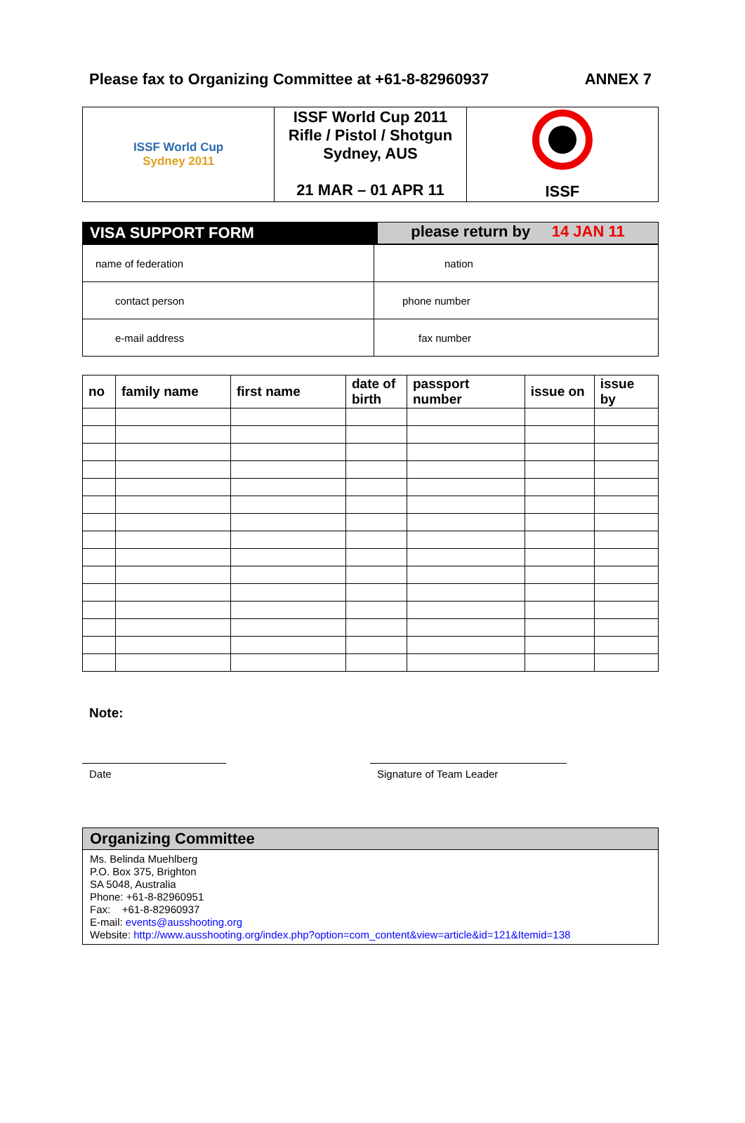Please fax to Organizing Committee at +61-8-82960937 ANNEX 7
| ISSF World Cup Sydney 2011 | ISSF World Cup 2011 Rifle / Pistol / Shotgun Sydney, AUS 21 MAR – 01 APR 11 | ISSF |
VISA SUPPORT FORM please return by 14 JAN 11
| name of federation | nation |
| contact person | phone number |
| e-mail address | fax number |
| no | family name | first name | date of birth | passport number | issue on | issue by |
| --- | --- | --- | --- | --- | --- | --- |
Note:
Date Signature of Team Leader
Organizing Committee
Ms. Belinda Muehlberg
P.O. Box 375, Brighton
SA 5048, Australia
Phone: +61-8-82960951
Fax: +61-8-82960937
E-mail: events@ausshooting.org
Website: http://www.ausshooting.org/index.php?option=com_content&view=article&id=121&Itemid=138